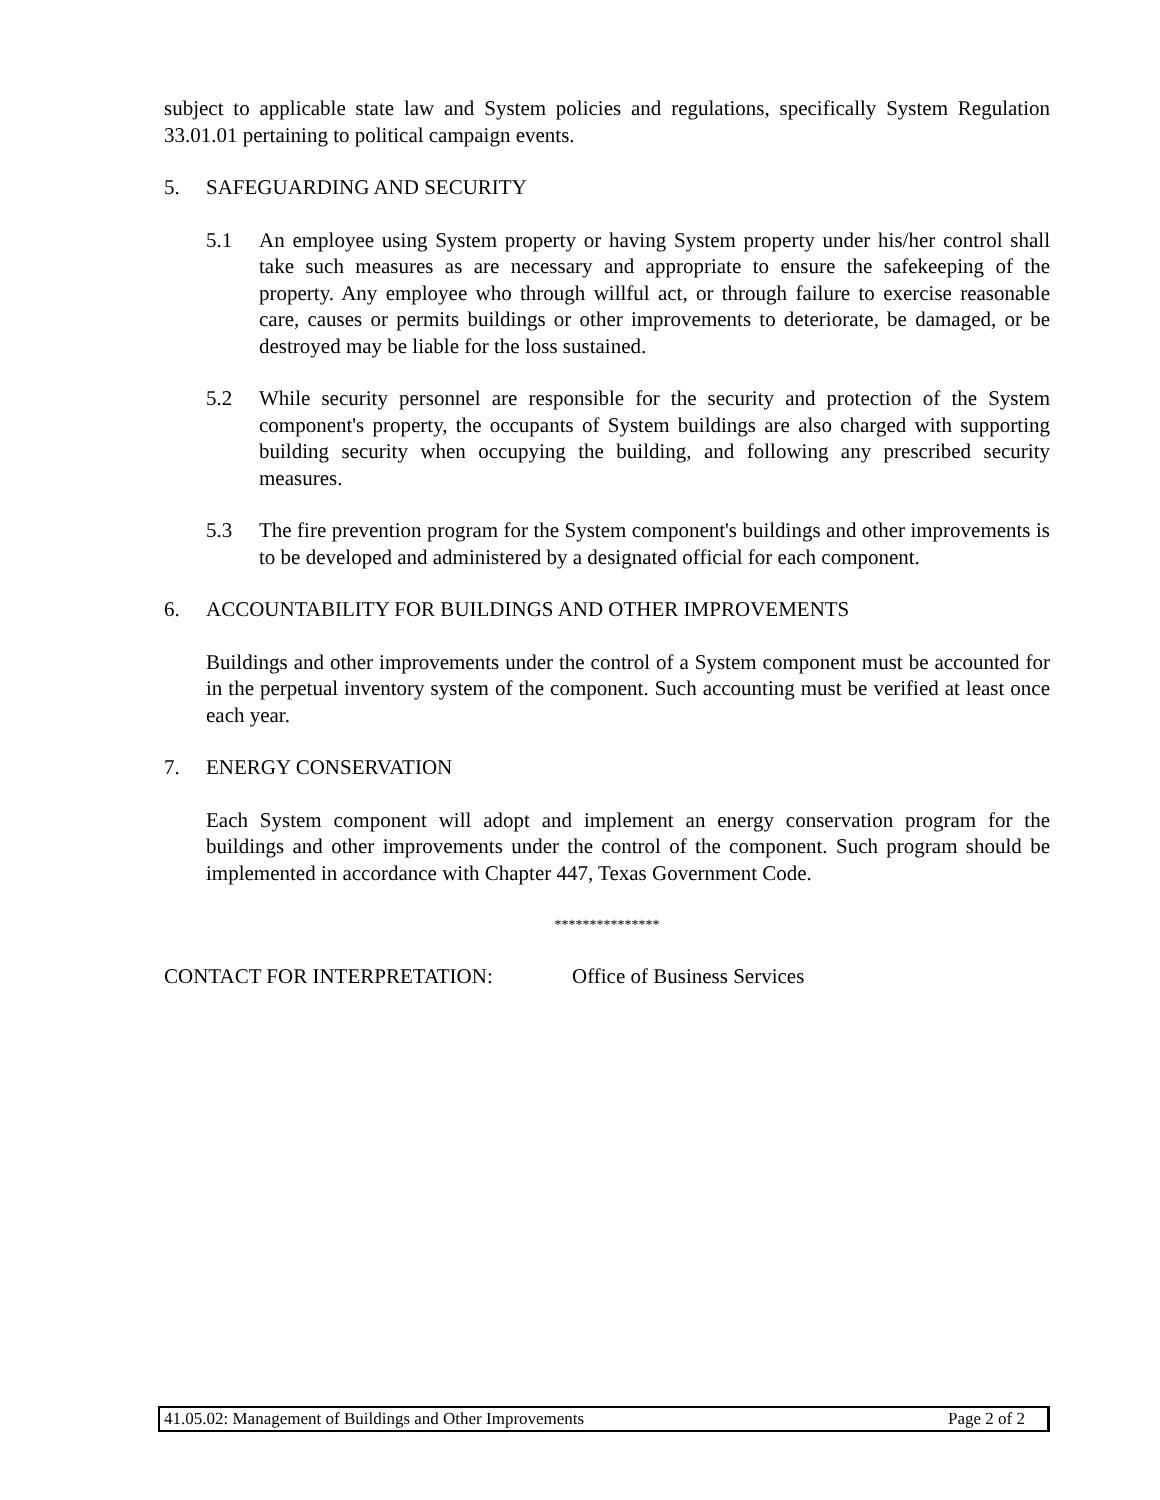subject to applicable state law and System policies and regulations, specifically System Regulation 33.01.01 pertaining to political campaign events.
5. SAFEGUARDING AND SECURITY
5.1 An employee using System property or having System property under his/her control shall take such measures as are necessary and appropriate to ensure the safekeeping of the property. Any employee who through willful act, or through failure to exercise reasonable care, causes or permits buildings or other improvements to deteriorate, be damaged, or be destroyed may be liable for the loss sustained.
5.2 While security personnel are responsible for the security and protection of the System component's property, the occupants of System buildings are also charged with supporting building security when occupying the building, and following any prescribed security measures.
5.3 The fire prevention program for the System component's buildings and other improvements is to be developed and administered by a designated official for each component.
6. ACCOUNTABILITY FOR BUILDINGS AND OTHER IMPROVEMENTS
Buildings and other improvements under the control of a System component must be accounted for in the perpetual inventory system of the component. Such accounting must be verified at least once each year.
7. ENERGY CONSERVATION
Each System component will adopt and implement an energy conservation program for the buildings and other improvements under the control of the component. Such program should be implemented in accordance with Chapter 447, Texas Government Code.
***************
CONTACT FOR INTERPRETATION: Office of Business Services
41.05.02: Management of Buildings and Other Improvements Page 2 of 2